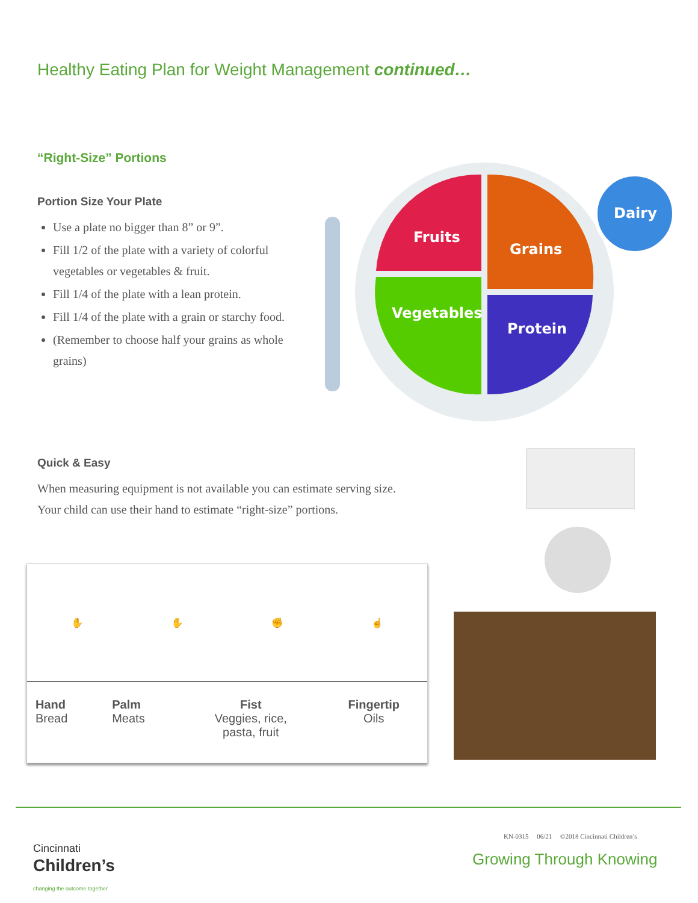Healthy Eating Plan for Weight Management continued…
“Right-Size” Portions
Portion Size Your Plate
Use a plate no bigger than 8” or 9”.
Fill 1/2 of the plate with a variety of colorful vegetables or vegetables & fruit.
Fill 1/4 of the plate with a lean protein.
Fill 1/4 of the plate with a grain or starchy food.
(Remember to choose half your grains as whole grains)
Fruits
Grains
Vegetables
Protein
Dairy
Quick & Easy
When measuring equipment is not available you can estimate serving size.
Your child can use their hand to estimate “right-size” portions.
✋ ✋ ✊ ☝
| Hand Bread | Palm Meats | Fist Veggies, rice, pasta, fruit | Fingertip Oils |
Cincinnati
Children’s
changing the outcome together
KN-0315 06/21 ©2018 Cincinnati Children’s
Growing Through Knowing